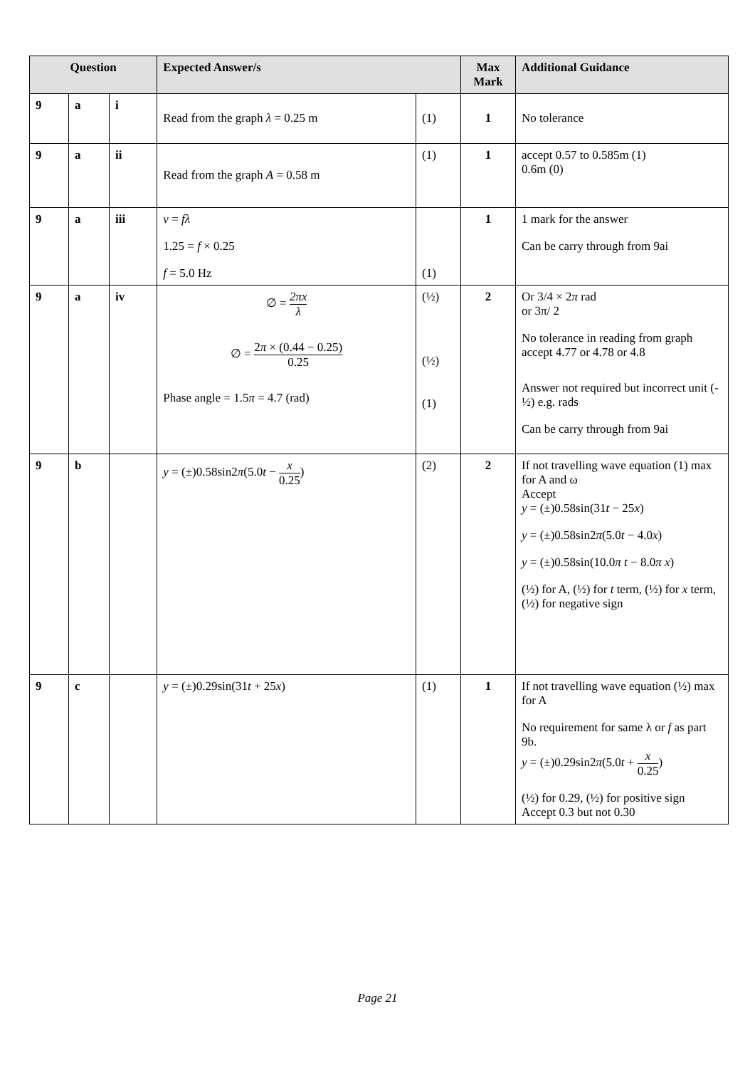| Question | | | Expected Answer/s | | Max Mark | Additional Guidance |
| --- | --- | --- | --- | --- | --- | --- |
| 9 | a | i | Read from the graph λ = 0.25 m | (1) | 1 | No tolerance |
| 9 | a | ii | Read from the graph A = 0.58 m | (1) | 1 | accept 0.57 to 0.585m (1) 0.6m (0) |
| 9 | a | iii | v = fλ 1.25 = f × 0.25 f = 5.0 Hz | (1) | 1 | 1 mark for the answer Can be carry through from 9ai |
| 9 | a | iv | ∅ = 2πx λ ∅ = 2 π × (0.44 − 0.25) 0.25 Phase angle = 1.5 π = 4.7 (rad) | (½) (½) (1) | 2 | Or 3/4 × 2 π rad or 3π/ 2 No tolerance in reading from graph accept 4.77 or 4.78 or 4.8 Answer not required but incorrect unit (-½) e.g. rads Can be carry through from 9ai |
| 9 | b | | y = (±)0.58sin2 π (5.0 t − x 0.25 ) | (2) | 2 | If not travelling wave equation (1) max for A and ω Accept y = (±)0.58sin(31 t − 25 x ) y = (±)0.58sin2 π (5.0 t − 4.0 x ) y = (±)0.58sin(10.0 π t − 8.0 π x ) (½) for A, (½) for t term, (½) for x term, (½) for negative sign |
| 9 | c | | y = (±)0.29sin(31 t + 25 x ) | (1) | 1 | If not travelling wave equation (½) max for A No requirement for same λ or f as part 9b. y = (±)0.29sin2 π (5.0 t + x 0.25 ) (½) for 0.29, (½) for positive sign Accept 0.3 but not 0.30 |
Page 21